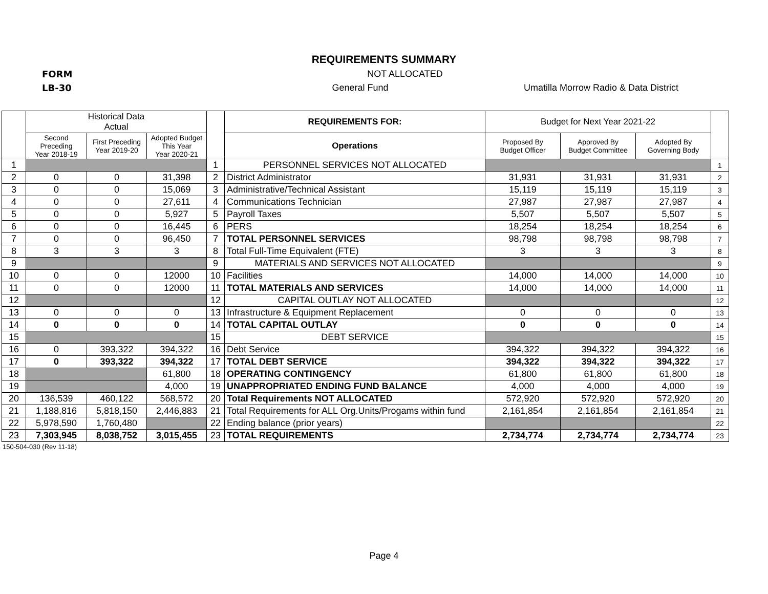REQUIREMENTS SUMMARY
FORM NOT ALLOCATED
LB-30 General Fund Umatilla Morrow Radio & Data District
| | Historical Data Actual | | | | REQUIREMENTS FOR: | Budget for Next Year 2021-22 | | | |
| --- | --- | --- | --- | --- | --- | --- | --- | --- | --- |
| | Second Preceding Year 2018-19 | First Preceding Year 2019-20 | Adopted Budget This Year Year 2020-21 | | | Proposed By Budget Officer | Approved By Budget Committee | Adopted By Governing Body | |
| | | | | | Operations | | | | |
| 1 | | | | 1 | PERSONNEL SERVICES NOT ALLOCATED | | | | 1 |
| 2 | 0 | 0 | 31,398 | 2 | District Administrator | 31,931 | 31,931 | 31,931 | 2 |
| 3 | 0 | 0 | 15,069 | 3 | Administrative/Technical Assistant | 15,119 | 15,119 | 15,119 | 3 |
| 4 | 0 | 0 | 27,611 | 4 | Communications Technician | 27,987 | 27,987 | 27,987 | 4 |
| 5 | 0 | 0 | 5,927 | 5 | Payroll Taxes | 5,507 | 5,507 | 5,507 | 5 |
| 6 | 0 | 0 | 16,445 | 6 | PERS | 18,254 | 18,254 | 18,254 | 6 |
| 7 | 0 | 0 | 96,450 | 7 | TOTAL PERSONNEL SERVICES | 98,798 | 98,798 | 98,798 | 7 |
| 8 | 3 | 3 | 3 | 8 | Total Full-Time Equivalent (FTE) | 3 | 3 | 3 | 8 |
| 9 | | | | 9 | MATERIALS AND SERVICES NOT ALLOCATED | | | | 9 |
| 10 | 0 | 0 | 12000 | 10 | Facilities | 14,000 | 14,000 | 14,000 | 10 |
| 11 | 0 | 0 | 12000 | 11 | TOTAL MATERIALS AND SERVICES | 14,000 | 14,000 | 14,000 | 11 |
| 12 | | | | 12 | CAPITAL OUTLAY NOT ALLOCATED | | | | 12 |
| 13 | 0 | 0 | 0 | 13 | Infrastructure & Equipment Replacement | 0 | 0 | 0 | 13 |
| 14 | 0 | 0 | 0 | 14 | TOTAL CAPITAL OUTLAY | 0 | 0 | 0 | 14 |
| 15 | | | | 15 | DEBT SERVICE | | | | 15 |
| 16 | 0 | 393,322 | 394,322 | 16 | Debt Service | 394,322 | 394,322 | 394,322 | 16 |
| 17 | 0 | 393,322 | 394,322 | 17 | TOTAL DEBT SERVICE | 394,322 | 394,322 | 394,322 | 17 |
| 18 | | | 61,800 | 18 | OPERATING CONTINGENCY | 61,800 | 61,800 | 61,800 | 18 |
| 19 | | | 4,000 | 19 | UNAPPROPRIATED ENDING FUND BALANCE | 4,000 | 4,000 | 4,000 | 19 |
| 20 | 136,539 | 460,122 | 568,572 | 20 | Total Requirements NOT ALLOCATED | 572,920 | 572,920 | 572,920 | 20 |
| 21 | 1,188,816 | 5,818,150 | 2,446,883 | 21 | Total Requirements for ALL Org.Units/Progams within fund | 2,161,854 | 2,161,854 | 2,161,854 | 21 |
| 22 | 5,978,590 | 1,760,480 | | 22 | Ending balance (prior years) | | | | 22 |
| 23 | 7,303,945 | 8,038,752 | 3,015,455 | 23 | TOTAL REQUIREMENTS | 2,734,774 | 2,734,774 | 2,734,774 | 23 |
150-504-030 (Rev 11-18)
Page 4